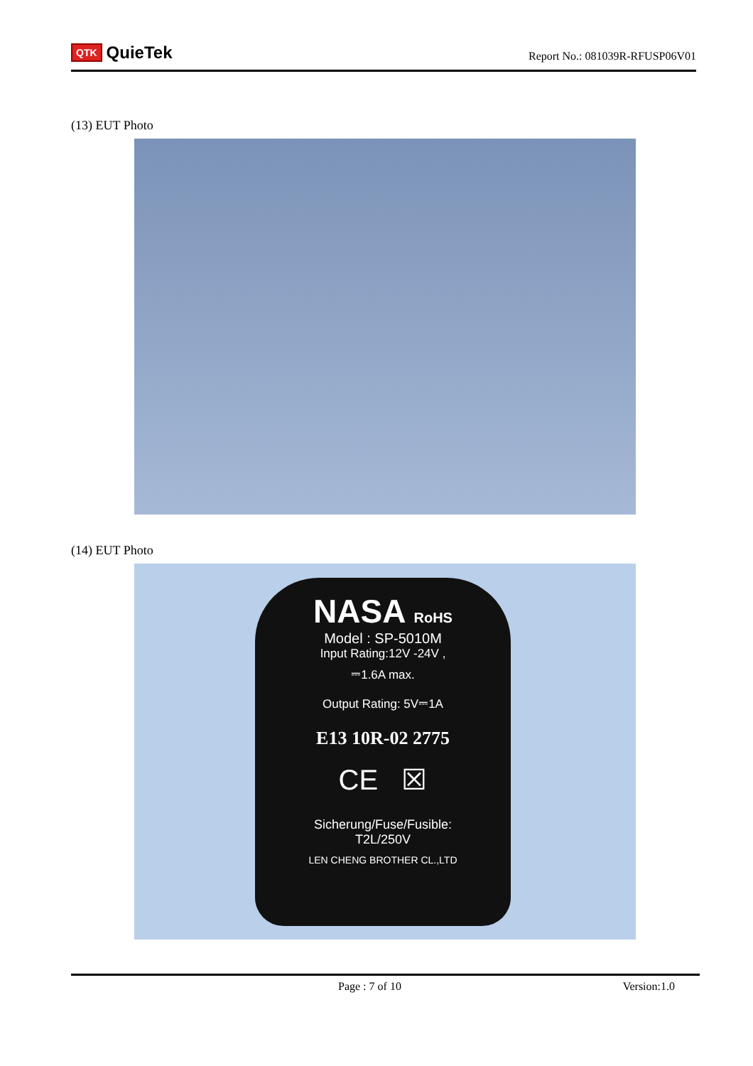QTK QuieTek
Report No.: 081039R-RFUSP06V01
(13) EUT Photo
(14) EUT Photo
NASA RoHS
Model : SP-5010M
Input Rating:12V -24V ,
⎓1.6A max.
Output Rating: 5V⎓1A
E13 10R-02 2775
CE ☒
Sicherung/Fuse/Fusible:
T2L/250V
LEN CHENG BROTHER CL.,LTD
Page : 7 of 10 Version:1.0